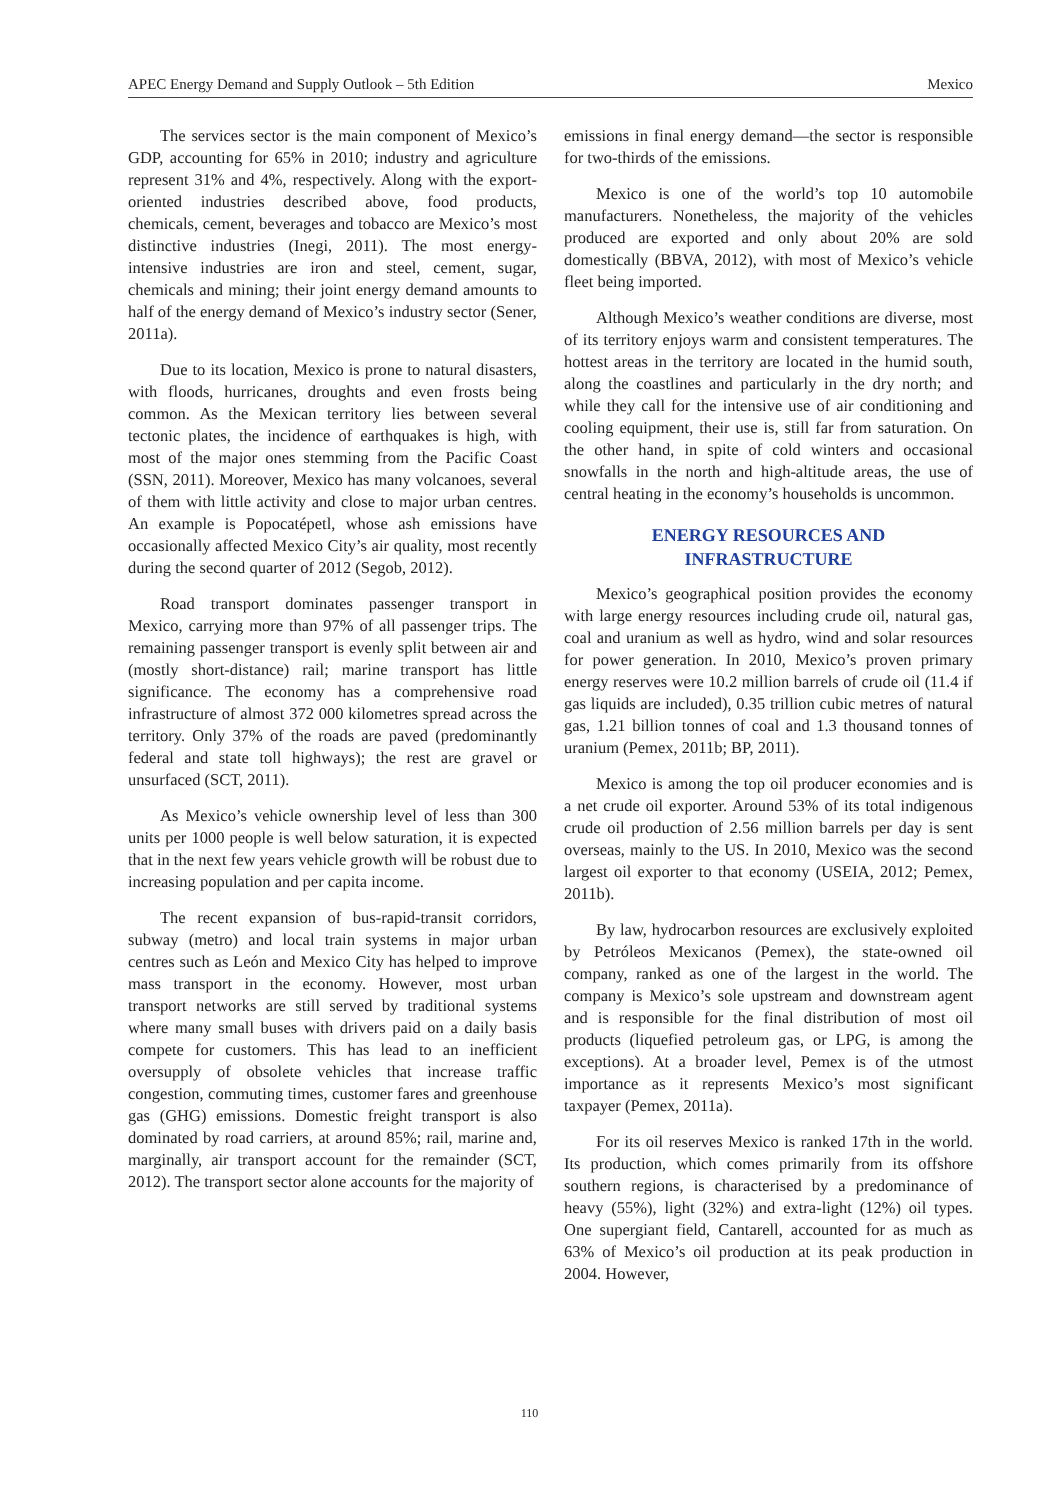APEC Energy Demand and Supply Outlook – 5th Edition Mexico
The services sector is the main component of Mexico’s GDP, accounting for 65% in 2010; industry and agriculture represent 31% and 4%, respectively. Along with the export-oriented industries described above, food products, chemicals, cement, beverages and tobacco are Mexico’s most distinctive industries (Inegi, 2011). The most energy-intensive industries are iron and steel, cement, sugar, chemicals and mining; their joint energy demand amounts to half of the energy demand of Mexico’s industry sector (Sener, 2011a).
Due to its location, Mexico is prone to natural disasters, with floods, hurricanes, droughts and even frosts being common. As the Mexican territory lies between several tectonic plates, the incidence of earthquakes is high, with most of the major ones stemming from the Pacific Coast (SSN, 2011). Moreover, Mexico has many volcanoes, several of them with little activity and close to major urban centres. An example is Popocatépetl, whose ash emissions have occasionally affected Mexico City’s air quality, most recently during the second quarter of 2012 (Segob, 2012).
Road transport dominates passenger transport in Mexico, carrying more than 97% of all passenger trips. The remaining passenger transport is evenly split between air and (mostly short-distance) rail; marine transport has little significance. The economy has a comprehensive road infrastructure of almost 372 000 kilometres spread across the territory. Only 37% of the roads are paved (predominantly federal and state toll highways); the rest are gravel or unsurfaced (SCT, 2011).
As Mexico’s vehicle ownership level of less than 300 units per 1000 people is well below saturation, it is expected that in the next few years vehicle growth will be robust due to increasing population and per capita income.
The recent expansion of bus-rapid-transit corridors, subway (metro) and local train systems in major urban centres such as León and Mexico City has helped to improve mass transport in the economy. However, most urban transport networks are still served by traditional systems where many small buses with drivers paid on a daily basis compete for customers. This has lead to an inefficient oversupply of obsolete vehicles that increase traffic congestion, commuting times, customer fares and greenhouse gas (GHG) emissions. Domestic freight transport is also dominated by road carriers, at around 85%; rail, marine and, marginally, air transport account for the remainder (SCT, 2012). The transport sector alone accounts for the majority of
emissions in final energy demand—the sector is responsible for two-thirds of the emissions.
Mexico is one of the world’s top 10 automobile manufacturers. Nonetheless, the majority of the vehicles produced are exported and only about 20% are sold domestically (BBVA, 2012), with most of Mexico’s vehicle fleet being imported.
Although Mexico’s weather conditions are diverse, most of its territory enjoys warm and consistent temperatures. The hottest areas in the territory are located in the humid south, along the coastlines and particularly in the dry north; and while they call for the intensive use of air conditioning and cooling equipment, their use is, still far from saturation. On the other hand, in spite of cold winters and occasional snowfalls in the north and high-altitude areas, the use of central heating in the economy’s households is uncommon.
ENERGY RESOURCES AND
INFRASTRUCTURE
Mexico’s geographical position provides the economy with large energy resources including crude oil, natural gas, coal and uranium as well as hydro, wind and solar resources for power generation. In 2010, Mexico’s proven primary energy reserves were 10.2 million barrels of crude oil (11.4 if gas liquids are included), 0.35 trillion cubic metres of natural gas, 1.21 billion tonnes of coal and 1.3 thousand tonnes of uranium (Pemex, 2011b; BP, 2011).
Mexico is among the top oil producer economies and is a net crude oil exporter. Around 53% of its total indigenous crude oil production of 2.56 million barrels per day is sent overseas, mainly to the US. In 2010, Mexico was the second largest oil exporter to that economy (USEIA, 2012; Pemex, 2011b).
By law, hydrocarbon resources are exclusively exploited by Petróleos Mexicanos (Pemex), the state-owned oil company, ranked as one of the largest in the world. The company is Mexico’s sole upstream and downstream agent and is responsible for the final distribution of most oil products (liquefied petroleum gas, or LPG, is among the exceptions). At a broader level, Pemex is of the utmost importance as it represents Mexico’s most significant taxpayer (Pemex, 2011a).
For its oil reserves Mexico is ranked 17th in the world. Its production, which comes primarily from its offshore southern regions, is characterised by a predominance of heavy (55%), light (32%) and extra-light (12%) oil types. One supergiant field, Cantarell, accounted for as much as 63% of Mexico’s oil production at its peak production in 2004. However,
110